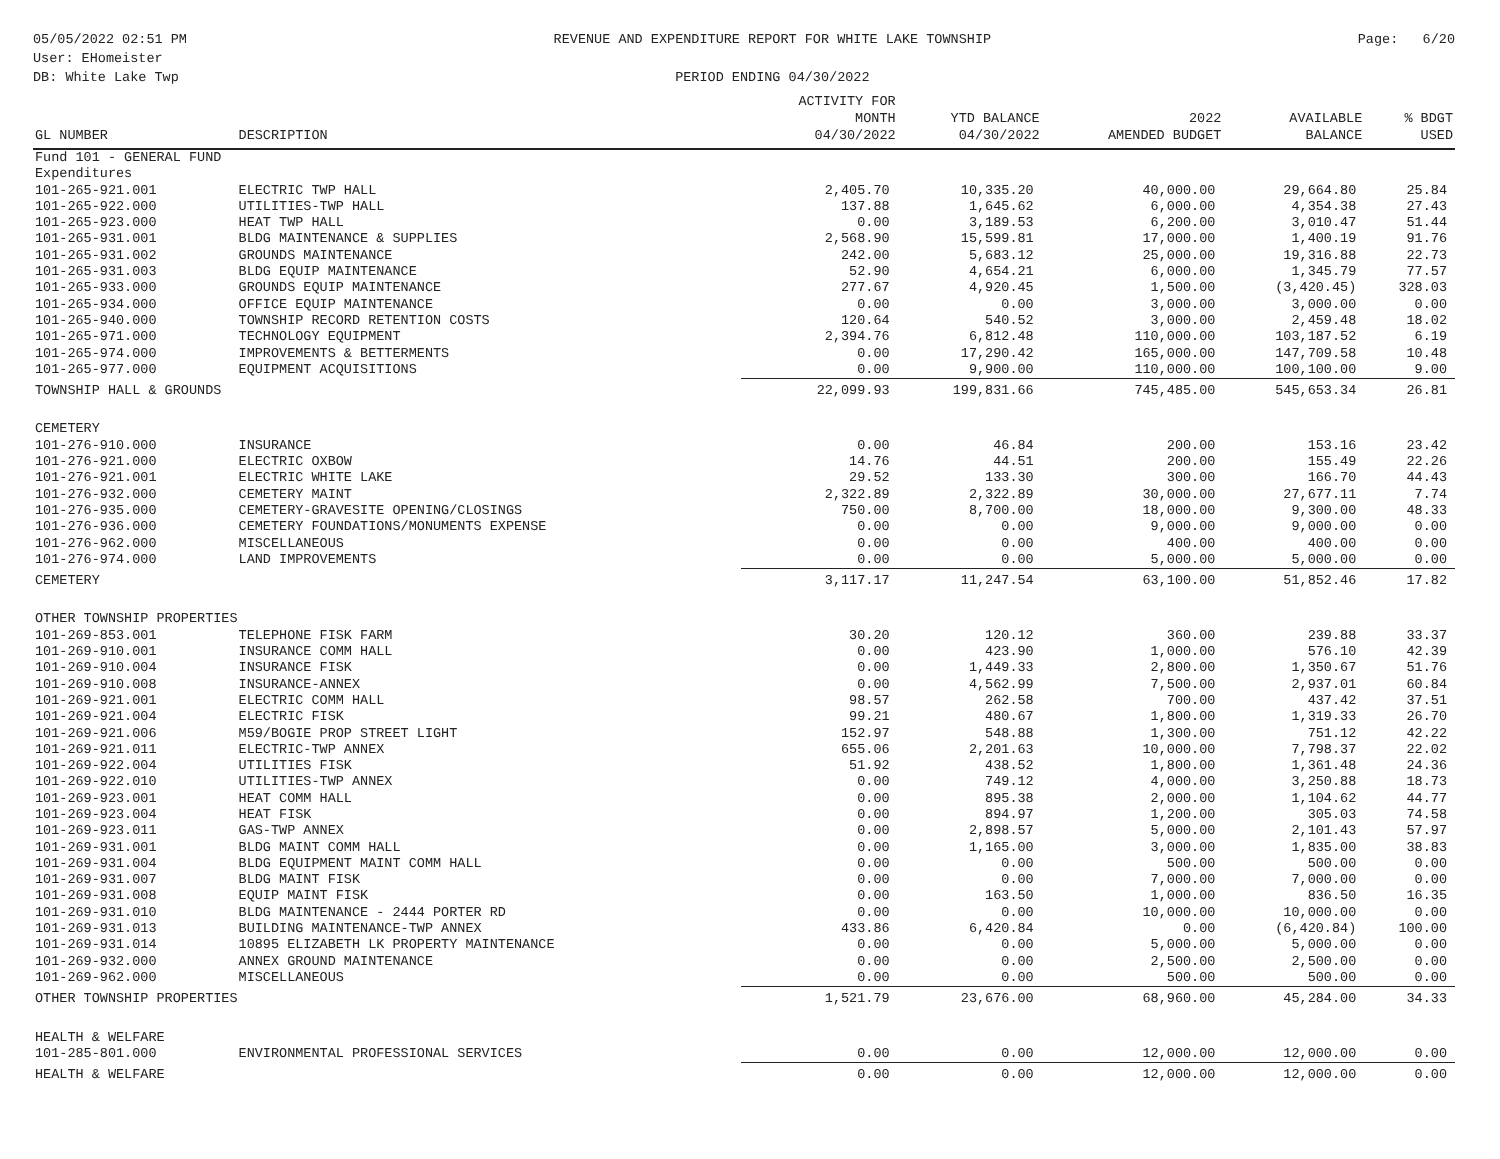05/05/2022 02:51 PM
User: EHomeister
DB: White Lake Twp
REVENUE AND EXPENDITURE REPORT FOR WHITE LAKE TOWNSHIP
PERIOD ENDING 04/30/2022
Page: 6/20
| GL NUMBER | DESCRIPTION | ACTIVITY FOR MONTH 04/30/2022 | YTD BALANCE 04/30/2022 | 2022 AMENDED BUDGET | AVAILABLE BALANCE | % BDGT USED |
| --- | --- | --- | --- | --- | --- | --- |
| Fund 101 - GENERAL FUND | | | | | | |
| Expenditures | | | | | | |
| 101-265-921.001 | ELECTRIC TWP HALL | 2,405.70 | 10,335.20 | 40,000.00 | 29,664.80 | 25.84 |
| 101-265-922.000 | UTILITIES-TWP HALL | 137.88 | 1,645.62 | 6,000.00 | 4,354.38 | 27.43 |
| 101-265-923.000 | HEAT TWP HALL | 0.00 | 3,189.53 | 6,200.00 | 3,010.47 | 51.44 |
| 101-265-931.001 | BLDG MAINTENANCE & SUPPLIES | 2,568.90 | 15,599.81 | 17,000.00 | 1,400.19 | 91.76 |
| 101-265-931.002 | GROUNDS MAINTENANCE | 242.00 | 5,683.12 | 25,000.00 | 19,316.88 | 22.73 |
| 101-265-931.003 | BLDG EQUIP MAINTENANCE | 52.90 | 4,654.21 | 6,000.00 | 1,345.79 | 77.57 |
| 101-265-933.000 | GROUNDS EQUIP MAINTENANCE | 277.67 | 4,920.45 | 1,500.00 | (3,420.45) | 328.03 |
| 101-265-934.000 | OFFICE EQUIP MAINTENANCE | 0.00 | 0.00 | 3,000.00 | 3,000.00 | 0.00 |
| 101-265-940.000 | TOWNSHIP RECORD RETENTION COSTS | 120.64 | 540.52 | 3,000.00 | 2,459.48 | 18.02 |
| 101-265-971.000 | TECHNOLOGY EQUIPMENT | 2,394.76 | 6,812.48 | 110,000.00 | 103,187.52 | 6.19 |
| 101-265-974.000 | IMPROVEMENTS & BETTERMENTS | 0.00 | 17,290.42 | 165,000.00 | 147,709.58 | 10.48 |
| 101-265-977.000 | EQUIPMENT ACQUISITIONS | 0.00 | 9,900.00 | 110,000.00 | 100,100.00 | 9.00 |
| TOWNSHIP HALL & GROUNDS | | 22,099.93 | 199,831.66 | 745,485.00 | 545,653.34 | 26.81 |
| CEMETERY | | | | | | |
| 101-276-910.000 | INSURANCE | 0.00 | 46.84 | 200.00 | 153.16 | 23.42 |
| 101-276-921.000 | ELECTRIC OXBOW | 14.76 | 44.51 | 200.00 | 155.49 | 22.26 |
| 101-276-921.001 | ELECTRIC WHITE LAKE | 29.52 | 133.30 | 300.00 | 166.70 | 44.43 |
| 101-276-932.000 | CEMETERY MAINT | 2,322.89 | 2,322.89 | 30,000.00 | 27,677.11 | 7.74 |
| 101-276-935.000 | CEMETERY-GRAVESITE OPENING/CLOSINGS | 750.00 | 8,700.00 | 18,000.00 | 9,300.00 | 48.33 |
| 101-276-936.000 | CEMETERY FOUNDATIONS/MONUMENTS EXPENSE | 0.00 | 0.00 | 9,000.00 | 9,000.00 | 0.00 |
| 101-276-962.000 | MISCELLANEOUS | 0.00 | 0.00 | 400.00 | 400.00 | 0.00 |
| 101-276-974.000 | LAND IMPROVEMENTS | 0.00 | 0.00 | 5,000.00 | 5,000.00 | 0.00 |
| CEMETERY | | 3,117.17 | 11,247.54 | 63,100.00 | 51,852.46 | 17.82 |
| OTHER TOWNSHIP PROPERTIES | | | | | | |
| 101-269-853.001 | TELEPHONE FISK FARM | 30.20 | 120.12 | 360.00 | 239.88 | 33.37 |
| 101-269-910.001 | INSURANCE COMM HALL | 0.00 | 423.90 | 1,000.00 | 576.10 | 42.39 |
| 101-269-910.004 | INSURANCE FISK | 0.00 | 1,449.33 | 2,800.00 | 1,350.67 | 51.76 |
| 101-269-910.008 | INSURANCE-ANNEX | 0.00 | 4,562.99 | 7,500.00 | 2,937.01 | 60.84 |
| 101-269-921.001 | ELECTRIC COMM HALL | 98.57 | 262.58 | 700.00 | 437.42 | 37.51 |
| 101-269-921.004 | ELECTRIC FISK | 99.21 | 480.67 | 1,800.00 | 1,319.33 | 26.70 |
| 101-269-921.006 | M59/BOGIE PROP STREET LIGHT | 152.97 | 548.88 | 1,300.00 | 751.12 | 42.22 |
| 101-269-921.011 | ELECTRIC-TWP ANNEX | 655.06 | 2,201.63 | 10,000.00 | 7,798.37 | 22.02 |
| 101-269-922.004 | UTILITIES FISK | 51.92 | 438.52 | 1,800.00 | 1,361.48 | 24.36 |
| 101-269-922.010 | UTILITIES-TWP ANNEX | 0.00 | 749.12 | 4,000.00 | 3,250.88 | 18.73 |
| 101-269-923.001 | HEAT COMM HALL | 0.00 | 895.38 | 2,000.00 | 1,104.62 | 44.77 |
| 101-269-923.004 | HEAT FISK | 0.00 | 894.97 | 1,200.00 | 305.03 | 74.58 |
| 101-269-923.011 | GAS-TWP ANNEX | 0.00 | 2,898.57 | 5,000.00 | 2,101.43 | 57.97 |
| 101-269-931.001 | BLDG MAINT COMM HALL | 0.00 | 1,165.00 | 3,000.00 | 1,835.00 | 38.83 |
| 101-269-931.004 | BLDG EQUIPMENT MAINT COMM HALL | 0.00 | 0.00 | 500.00 | 500.00 | 0.00 |
| 101-269-931.007 | BLDG MAINT FISK | 0.00 | 0.00 | 7,000.00 | 7,000.00 | 0.00 |
| 101-269-931.008 | EQUIP MAINT FISK | 0.00 | 163.50 | 1,000.00 | 836.50 | 16.35 |
| 101-269-931.010 | BLDG MAINTENANCE - 2444 PORTER RD | 0.00 | 0.00 | 10,000.00 | 10,000.00 | 0.00 |
| 101-269-931.013 | BUILDING MAINTENANCE-TWP ANNEX | 433.86 | 6,420.84 | 0.00 | (6,420.84) | 100.00 |
| 101-269-931.014 | 10895 ELIZABETH LK PROPERTY MAINTENANCE | 0.00 | 0.00 | 5,000.00 | 5,000.00 | 0.00 |
| 101-269-932.000 | ANNEX GROUND MAINTENANCE | 0.00 | 0.00 | 2,500.00 | 2,500.00 | 0.00 |
| 101-269-962.000 | MISCELLANEOUS | 0.00 | 0.00 | 500.00 | 500.00 | 0.00 |
| OTHER TOWNSHIP PROPERTIES | | 1,521.79 | 23,676.00 | 68,960.00 | 45,284.00 | 34.33 |
| HEALTH & WELFARE | | | | | | |
| 101-285-801.000 | ENVIRONMENTAL PROFESSIONAL SERVICES | 0.00 | 0.00 | 12,000.00 | 12,000.00 | 0.00 |
| HEALTH & WELFARE | | 0.00 | 0.00 | 12,000.00 | 12,000.00 | 0.00 |